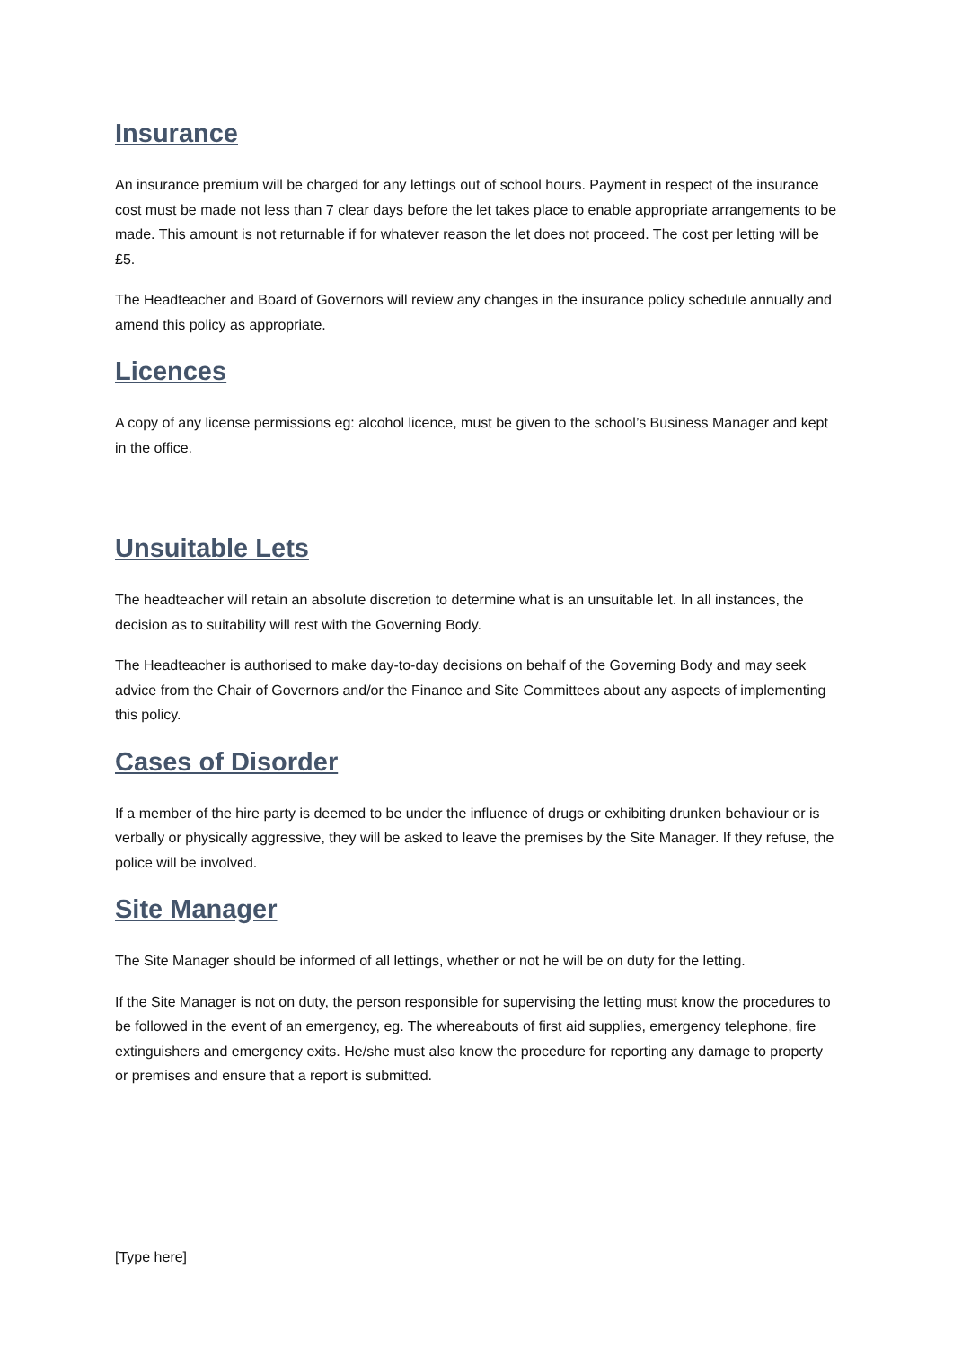Insurance
An insurance premium will be charged for any lettings out of school hours. Payment in respect of the insurance cost must be made not less than 7 clear days before the let takes place to enable appropriate arrangements to be made. This amount is not returnable if for whatever reason the let does not proceed. The cost per letting will be £5.
The Headteacher and Board of Governors will review any changes in the insurance policy schedule annually and amend this policy as appropriate.
Licences
A copy of any license permissions eg: alcohol licence, must be given to the school’s Business Manager and kept in the office.
Unsuitable Lets
The headteacher will retain an absolute discretion to determine what is an unsuitable let. In all instances, the decision as to suitability will rest with the Governing Body.
The Headteacher is authorised to make day-to-day decisions on behalf of the Governing Body and may seek advice from the Chair of Governors and/or the Finance and Site Committees about any aspects of implementing this policy.
Cases of Disorder
If a member of the hire party is deemed to be under the influence of drugs or exhibiting drunken behaviour or is verbally or physically aggressive, they will be asked to leave the premises by the Site Manager. If they refuse, the police will be involved.
Site Manager
The Site Manager should be informed of all lettings, whether or not he will be on duty for the letting.
If the Site Manager is not on duty, the person responsible for supervising the letting must know the procedures to be followed in the event of an emergency, eg. The whereabouts of first aid supplies, emergency telephone, fire extinguishers and emergency exits. He/she must also know the procedure for reporting any damage to property or premises and ensure that a report is submitted.
[Type here]